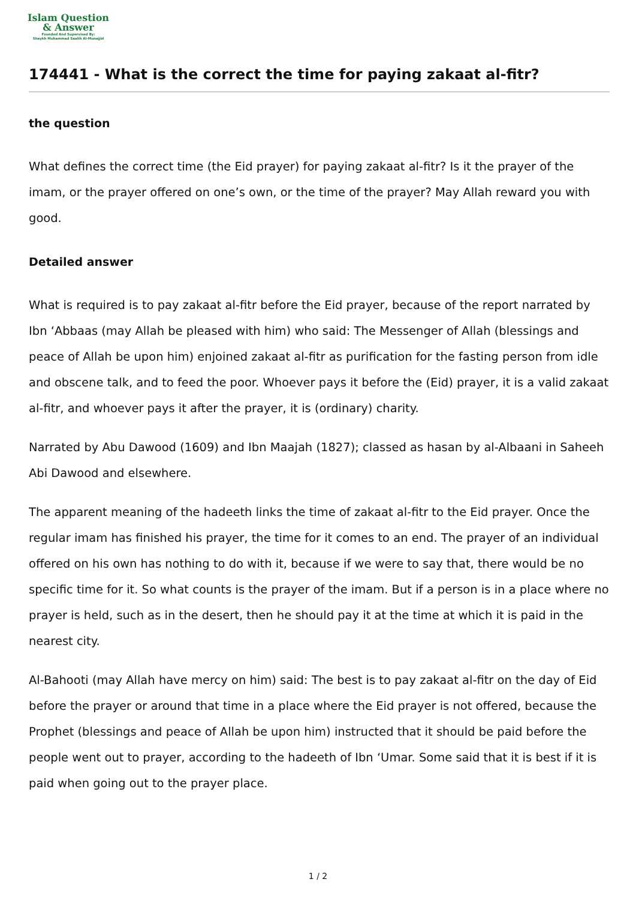Islam Question
& Answer
Founded And Supervised By:
Shaykh Muhammad Saalih Al-Munajjid
174441 - What is the correct the time for paying zakaat al-fitr?
the question
What defines the correct time (the Eid prayer) for paying zakaat al-fitr? Is it the prayer of the imam, or the prayer offered on one’s own, or the time of the prayer? May Allah reward you with good.
Detailed answer
What is required is to pay zakaat al-fitr before the Eid prayer, because of the report narrated by Ibn ‘Abbaas (may Allah be pleased with him) who said: The Messenger of Allah (blessings and peace of Allah be upon him) enjoined zakaat al-fitr as purification for the fasting person from idle and obscene talk, and to feed the poor. Whoever pays it before the (Eid) prayer, it is a valid zakaat al-fitr, and whoever pays it after the prayer, it is (ordinary) charity.
Narrated by Abu Dawood (1609) and Ibn Maajah (1827); classed as hasan by al-Albaani in Saheeh Abi Dawood and elsewhere.
The apparent meaning of the hadeeth links the time of zakaat al-fitr to the Eid prayer. Once the regular imam has finished his prayer, the time for it comes to an end. The prayer of an individual offered on his own has nothing to do with it, because if we were to say that, there would be no specific time for it. So what counts is the prayer of the imam. But if a person is in a place where no prayer is held, such as in the desert, then he should pay it at the time at which it is paid in the nearest city.
Al-Bahooti (may Allah have mercy on him) said: The best is to pay zakaat al-fitr on the day of Eid before the prayer or around that time in a place where the Eid prayer is not offered, because the Prophet (blessings and peace of Allah be upon him) instructed that it should be paid before the people went out to prayer, according to the hadeeth of Ibn ‘Umar. Some said that it is best if it is paid when going out to the prayer place.
1 / 2